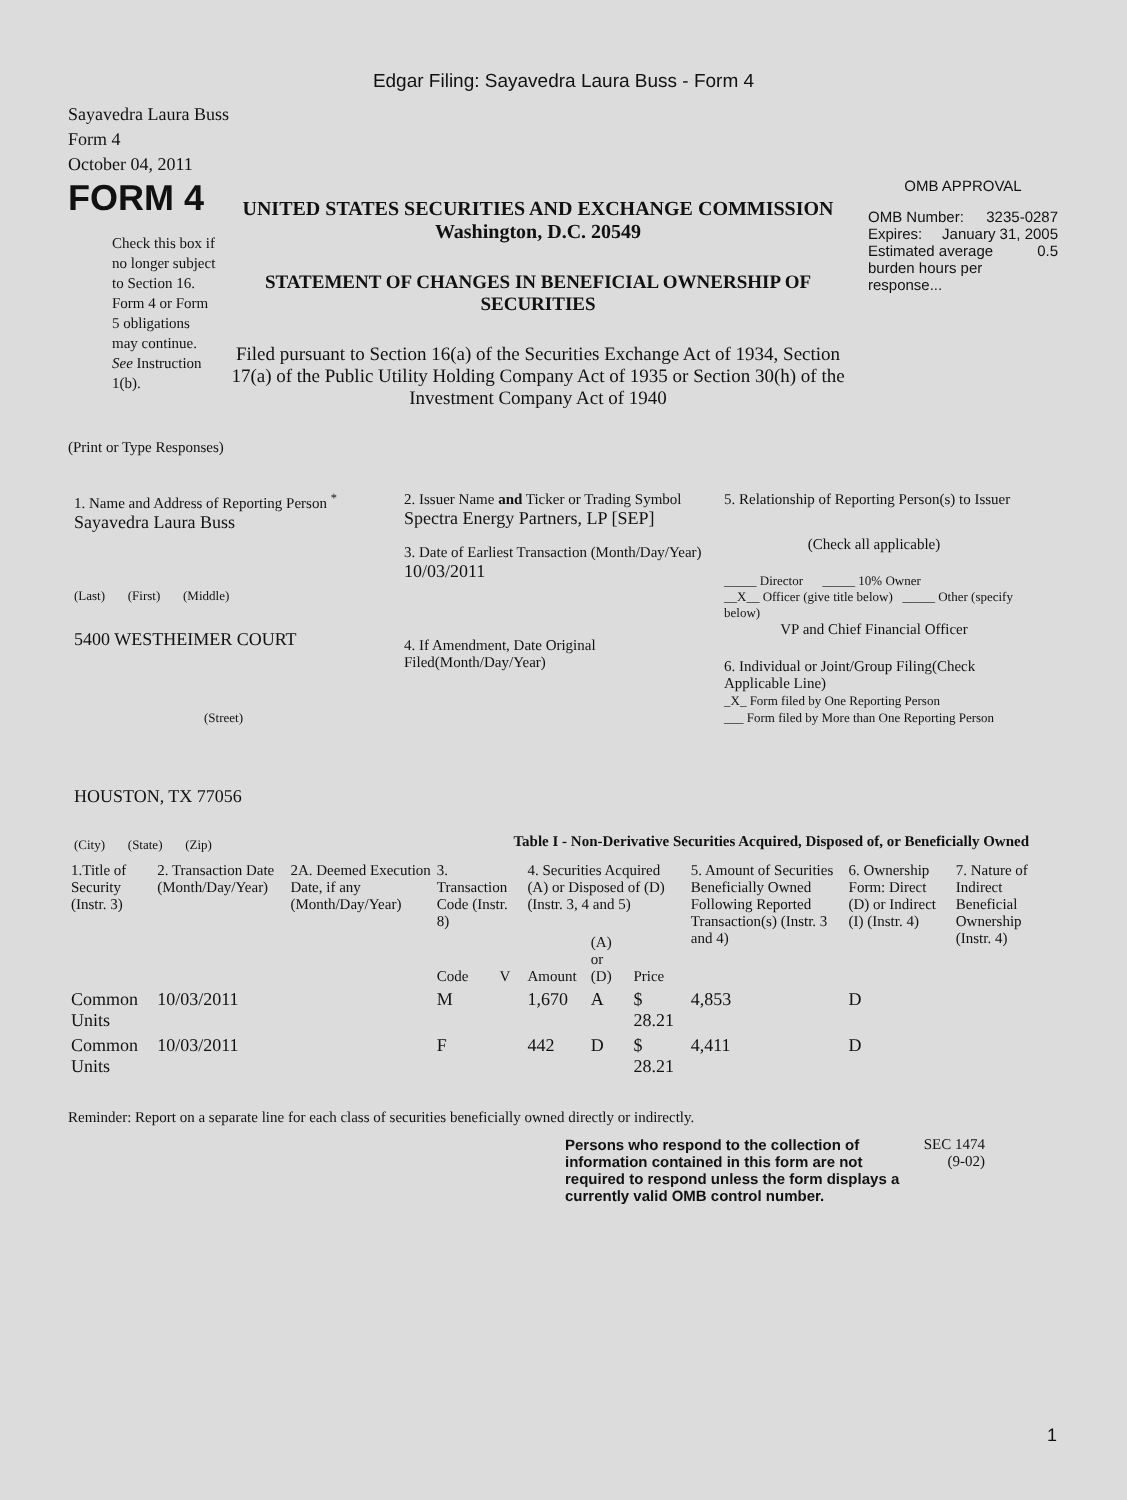Edgar Filing: Sayavedra Laura Buss - Form 4
Sayavedra Laura Buss
Form 4
October 04, 2011
FORM 4
Check this box if no longer subject to Section 16. Form 4 or Form 5 obligations may continue. See Instruction 1(b).
UNITED STATES SECURITIES AND EXCHANGE COMMISSION
Washington, D.C. 20549
STATEMENT OF CHANGES IN BENEFICIAL OWNERSHIP OF SECURITIES
Filed pursuant to Section 16(a) of the Securities Exchange Act of 1934, Section 17(a) of the Public Utility Holding Company Act of 1935 or Section 30(h) of the Investment Company Act of 1940
OMB APPROVAL
OMB Number: 3235-0287
Expires: January 31, 2005
Estimated average burden hours per response... 0.5
(Print or Type Responses)
1. Name and Address of Reporting Person <sup>*</sup>
Sayavedra Laura Buss
(Last) (First) (Middle)
5400 WESTHEIMER COURT
(Street)
HOUSTON, TX 77056
(City) (State) (Zip)
2. Issuer Name and Ticker or Trading Symbol
Spectra Energy Partners, LP [SEP]
3. Date of Earliest Transaction (Month/Day/Year)
10/03/2011
4. If Amendment, Date Original Filed(Month/Day/Year)
5. Relationship of Reporting Person(s) to Issuer
(Check all applicable)
_____ Director _____ 10% Owner
__X__ Officer (give title below) _____ Other (specify below)
VP and Chief Financial Officer
6. Individual or Joint/Group Filing(Check Applicable Line)
_X_ Form filed by One Reporting Person
___ Form filed by More than One Reporting Person
Table I - Non-Derivative Securities Acquired, Disposed of, or Beneficially Owned
| 1.Title of Security (Instr. 3) | 2. Transaction Date (Month/Day/Year) | 2A. Deemed Execution Date, if any (Month/Day/Year) | 3. Transaction Code (Instr. 8) | | 4. Securities Acquired (A) or Disposed of (D) (Instr. 3, 4 and 5) | | | 5. Amount of Securities Beneficially Owned Following Reported Transaction(s) (Instr. 3 and 4) | 6. Ownership Form: Direct (D) or Indirect (I) (Instr. 4) | 7. Nature of Indirect Beneficial Ownership (Instr. 4) |
| --- | --- | --- | --- | --- | --- | --- | --- | --- | --- | --- |
| | | | Code | V | Amount | (A) or (D) | Price | | | |
| Common Units | 10/03/2011 | | M | | 1,670 | A | $ 28.21 | 4,853 | D | |
| Common Units | 10/03/2011 | | F | | 442 | D | $ 28.21 | 4,411 | D | |
Reminder: Report on a separate line for each class of securities beneficially owned directly or indirectly.
Persons who respond to the collection of information contained in this form are not required to respond unless the form displays a currently valid OMB control number.
SEC 1474 (9-02)
1